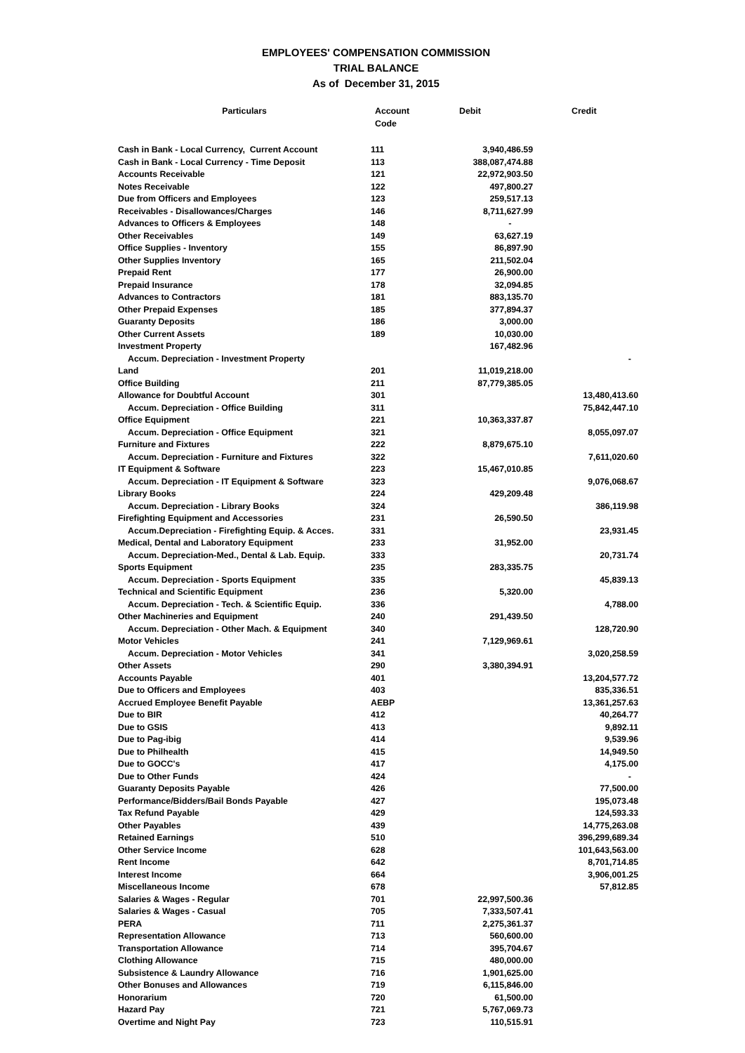EMPLOYEES' COMPENSATION COMMISSION
TRIAL BALANCE
As of December 31, 2015
| Particulars | Account Code | Debit | Credit |
| --- | --- | --- | --- |
| Cash in Bank - Local Currency, Current Account | 111 | 3,940,486.59 | |
| Cash in Bank - Local Currency - Time Deposit | 113 | 388,087,474.88 | |
| Accounts Receivable | 121 | 22,972,903.50 | |
| Notes Receivable | 122 | 497,800.27 | |
| Due from Officers and Employees | 123 | 259,517.13 | |
| Receivables - Disallowances/Charges | 146 | 8,711,627.99 | |
| Advances to Officers & Employees | 148 | - | |
| Other Receivables | 149 | 63,627.19 | |
| Office Supplies - Inventory | 155 | 86,897.90 | |
| Other Supplies Inventory | 165 | 211,502.04 | |
| Prepaid Rent | 177 | 26,900.00 | |
| Prepaid Insurance | 178 | 32,094.85 | |
| Advances to Contractors | 181 | 883,135.70 | |
| Other Prepaid Expenses | 185 | 377,894.37 | |
| Guaranty Deposits | 186 | 3,000.00 | |
| Other Current Assets | 189 | 10,030.00 | |
| Investment Property | | 167,482.96 | |
| Accum. Depreciation - Investment Property | | | - |
| Land | 201 | 11,019,218.00 | |
| Office Building | 211 | 87,779,385.05 | |
| Allowance for Doubtful Account | 301 | | 13,480,413.60 |
| Accum. Depreciation - Office Building | 311 | | 75,842,447.10 |
| Office Equipment | 221 | 10,363,337.87 | |
| Accum. Depreciation - Office Equipment | 321 | | 8,055,097.07 |
| Furniture and Fixtures | 222 | 8,879,675.10 | |
| Accum. Depreciation - Furniture and Fixtures | 322 | | 7,611,020.60 |
| IT Equipment & Software | 223 | 15,467,010.85 | |
| Accum. Depreciation - IT Equipment & Software | 323 | | 9,076,068.67 |
| Library Books | 224 | 429,209.48 | |
| Accum. Depreciation - Library Books | 324 | | 386,119.98 |
| Firefighting Equipment and Accessories | 231 | 26,590.50 | |
| Accum.Depreciation - Firefighting Equip. & Acces. | 331 | | 23,931.45 |
| Medical, Dental and Laboratory Equipment | 233 | 31,952.00 | |
| Accum. Depreciation-Med., Dental & Lab. Equip. | 333 | | 20,731.74 |
| Sports Equipment | 235 | 283,335.75 | |
| Accum. Depreciation - Sports Equipment | 335 | | 45,839.13 |
| Technical and Scientific Equipment | 236 | 5,320.00 | |
| Accum. Depreciation - Tech. & Scientific Equip. | 336 | | 4,788.00 |
| Other Machineries and Equipment | 240 | 291,439.50 | |
| Accum. Depreciation - Other Mach. & Equipment | 340 | | 128,720.90 |
| Motor Vehicles | 241 | 7,129,969.61 | |
| Accum. Depreciation - Motor Vehicles | 341 | | 3,020,258.59 |
| Other Assets | 290 | 3,380,394.91 | |
| Accounts Payable | 401 | | 13,204,577.72 |
| Due to Officers and Employees | 403 | | 835,336.51 |
| Accrued Employee Benefit Payable | AEBP | | 13,361,257.63 |
| Due to BIR | 412 | | 40,264.77 |
| Due to GSIS | 413 | | 9,892.11 |
| Due to Pag-ibig | 414 | | 9,539.96 |
| Due to Philhealth | 415 | | 14,949.50 |
| Due to GOCC's | 417 | | 4,175.00 |
| Due to Other Funds | 424 | | - |
| Guaranty Deposits Payable | 426 | | 77,500.00 |
| Performance/Bidders/Bail Bonds Payable | 427 | | 195,073.48 |
| Tax Refund Payable | 429 | | 124,593.33 |
| Other Payables | 439 | | 14,775,263.08 |
| Retained Earnings | 510 | | 396,299,689.34 |
| Other Service Income | 628 | | 101,643,563.00 |
| Rent Income | 642 | | 8,701,714.85 |
| Interest Income | 664 | | 3,906,001.25 |
| Miscellaneous Income | 678 | | 57,812.85 |
| Salaries & Wages - Regular | 701 | 22,997,500.36 | |
| Salaries & Wages - Casual | 705 | 7,333,507.41 | |
| PERA | 711 | 2,275,361.37 | |
| Representation Allowance | 713 | 560,600.00 | |
| Transportation Allowance | 714 | 395,704.67 | |
| Clothing Allowance | 715 | 480,000.00 | |
| Subsistence & Laundry Allowance | 716 | 1,901,625.00 | |
| Other Bonuses and Allowances | 719 | 6,115,846.00 | |
| Honorarium | 720 | 61,500.00 | |
| Hazard Pay | 721 | 5,767,069.73 | |
| Overtime and Night Pay | 723 | 110,515.91 | |